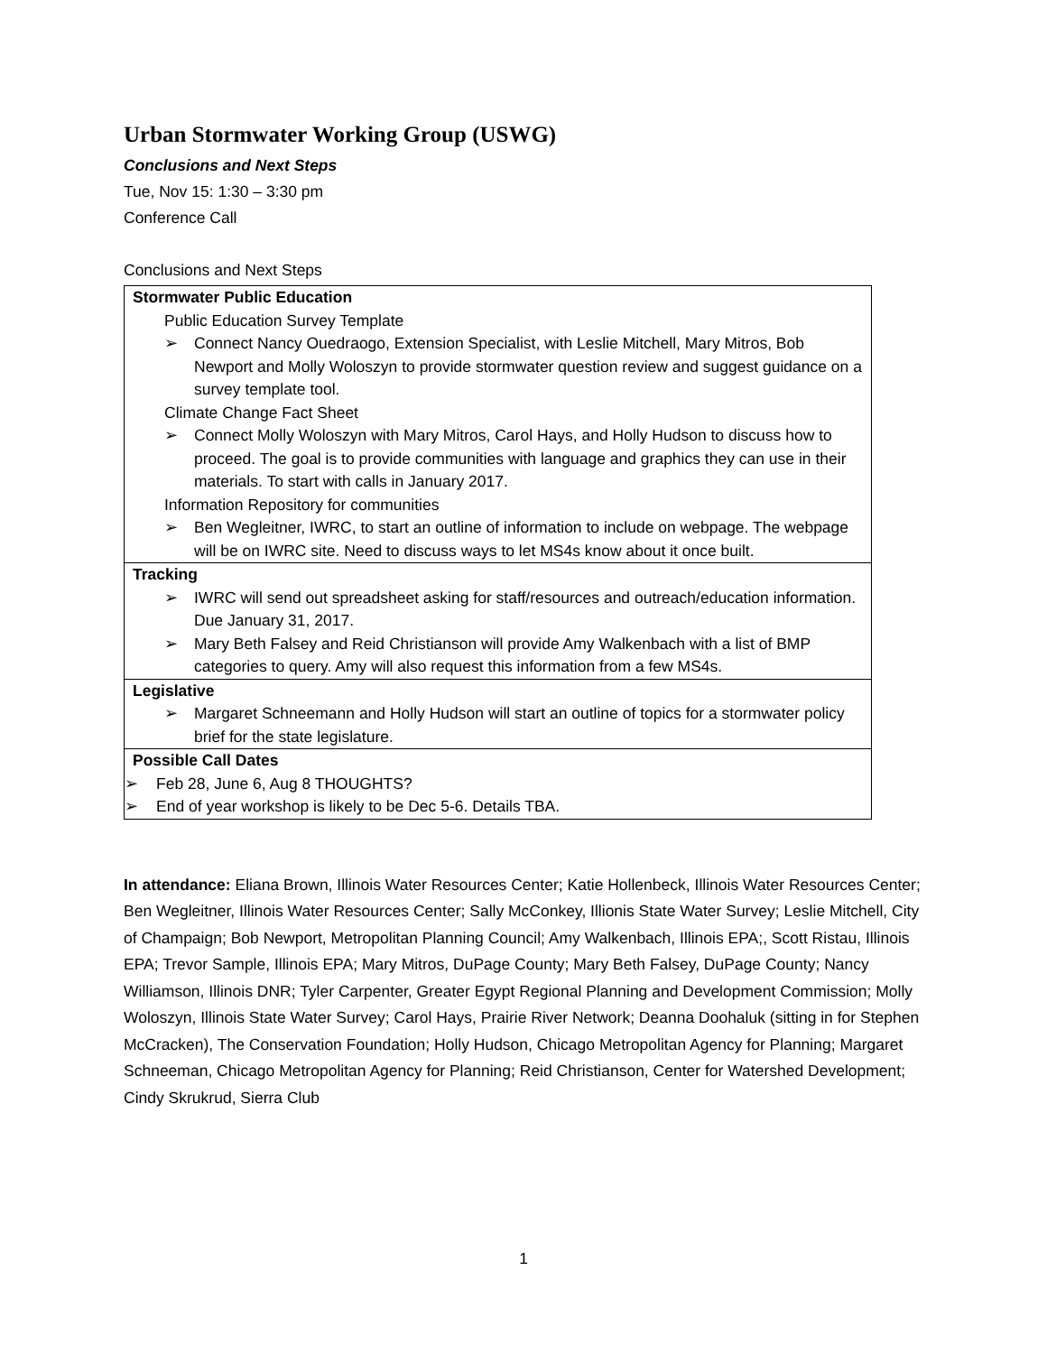Urban Stormwater Working Group (USWG)
Conclusions and Next Steps
Tue, Nov 15: 1:30 – 3:30 pm
Conference Call
Conclusions and Next Steps
| Stormwater Public Education Public Education Survey Template ➢ Connect Nancy Ouedraogo, Extension Specialist, with Leslie Mitchell, Mary Mitros, Bob Newport and Molly Woloszyn to provide stormwater question review and suggest guidance on a survey template tool. Climate Change Fact Sheet ➢ Connect Molly Woloszyn with Mary Mitros, Carol Hays, and Holly Hudson to discuss how to proceed. The goal is to provide communities with language and graphics they can use in their materials. To start with calls in January 2017. Information Repository for communities ➢ Ben Wegleitner, IWRC, to start an outline of information to include on webpage. The webpage will be on IWRC site. Need to discuss ways to let MS4s know about it once built. |
| Tracking ➢ IWRC will send out spreadsheet asking for staff/resources and outreach/education information. Due January 31, 2017. ➢ Mary Beth Falsey and Reid Christianson will provide Amy Walkenbach with a list of BMP categories to query. Amy will also request this information from a few MS4s. |
| Legislative ➢ Margaret Schneemann and Holly Hudson will start an outline of topics for a stormwater policy brief for the state legislature. |
| Possible Call Dates ➢ Feb 28, June 6, Aug 8 THOUGHTS? ➢ End of year workshop is likely to be Dec 5-6. Details TBA. |
In attendance: Eliana Brown, Illinois Water Resources Center; Katie Hollenbeck, Illinois Water Resources Center; Ben Wegleitner, Illinois Water Resources Center; Sally McConkey, Illionis State Water Survey; Leslie Mitchell, City of Champaign; Bob Newport, Metropolitan Planning Council; Amy Walkenbach, Illinois EPA;, Scott Ristau, Illinois EPA; Trevor Sample, Illinois EPA; Mary Mitros, DuPage County; Mary Beth Falsey, DuPage County; Nancy Williamson, Illinois DNR; Tyler Carpenter, Greater Egypt Regional Planning and Development Commission; Molly Woloszyn, Illinois State Water Survey; Carol Hays, Prairie River Network; Deanna Doohaluk (sitting in for Stephen McCracken), The Conservation Foundation; Holly Hudson, Chicago Metropolitan Agency for Planning; Margaret Schneeman, Chicago Metropolitan Agency for Planning; Reid Christianson, Center for Watershed Development; Cindy Skrukrud, Sierra Club
1